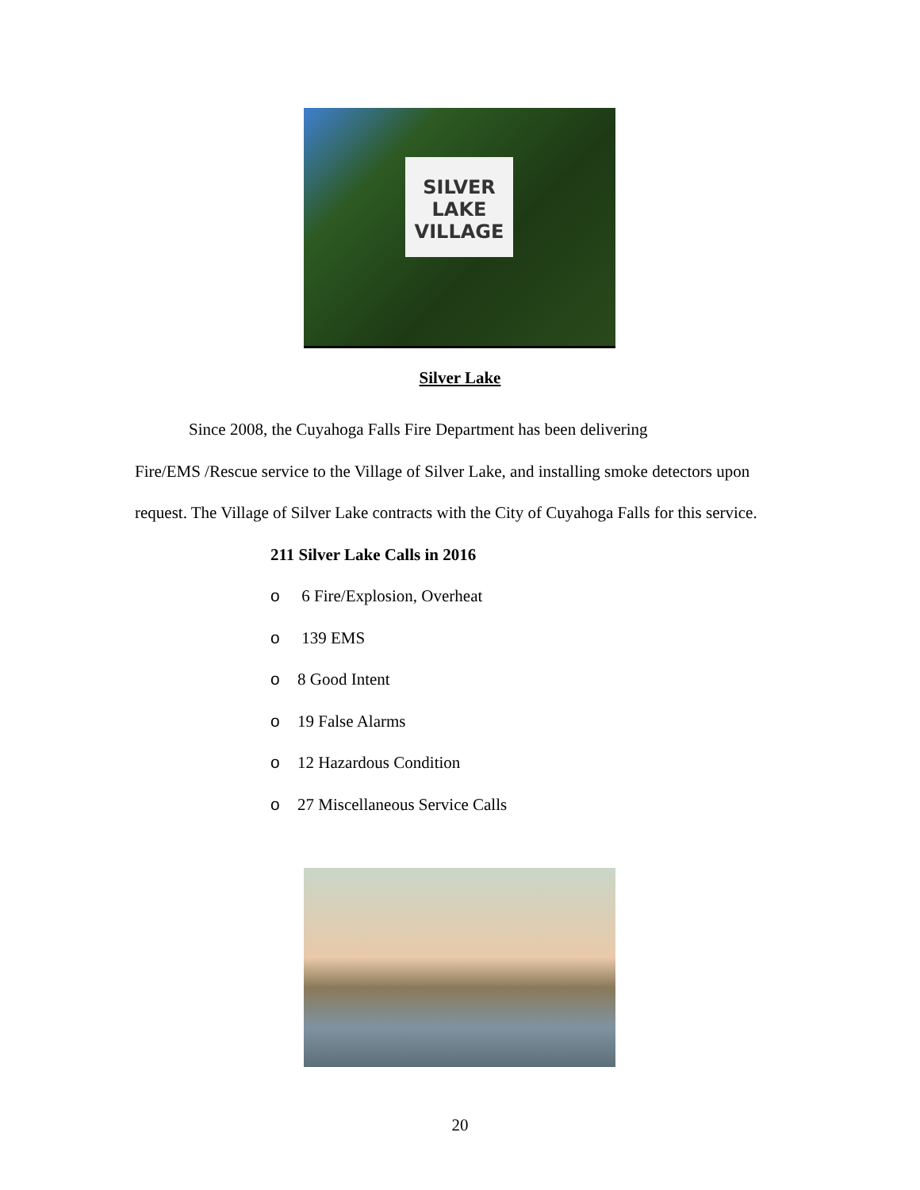SILVER
LAKE
VILLAGE
Silver Lake
Since 2008, the Cuyahoga Falls Fire Department has been delivering
Fire/EMS /Rescue service to the Village of Silver Lake, and installing smoke detectors upon request. The Village of Silver Lake contracts with the City of Cuyahoga Falls for this service.
211 Silver Lake Calls in 2016
o 6 Fire/Explosion, Overheat
o 139 EMS
o 8 Good Intent
o 19 False Alarms
o 12 Hazardous Condition
o 27 Miscellaneous Service Calls
20